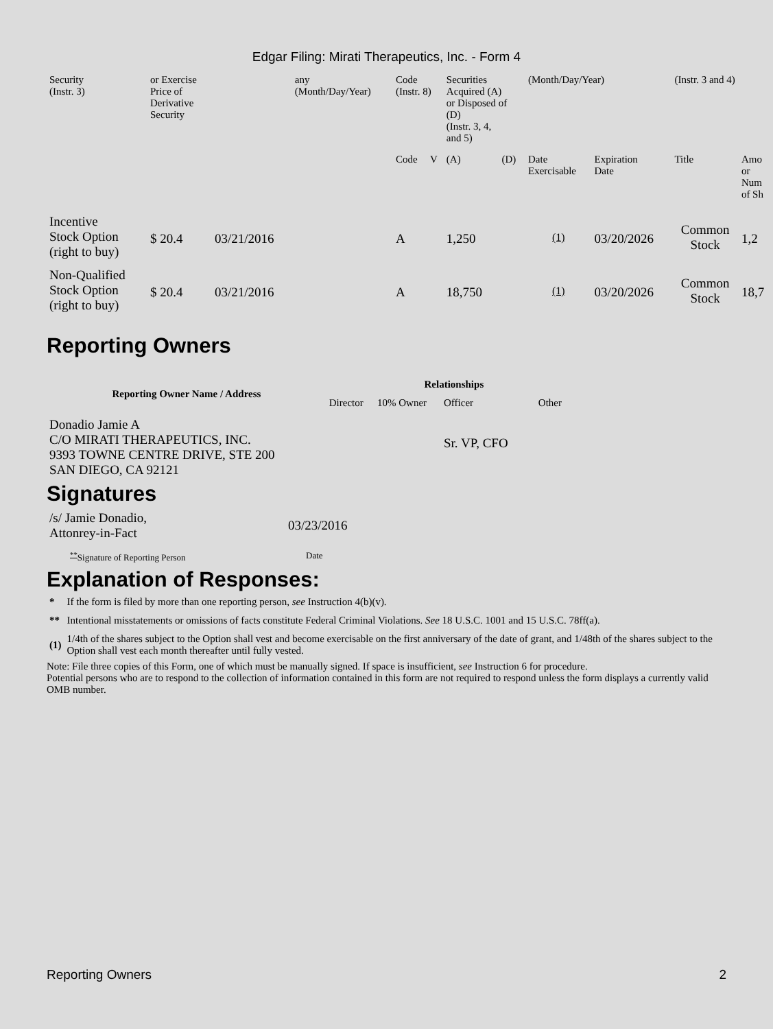Edgar Filing: Mirati Therapeutics, Inc. - Form 4
| Security (Instr. 3) | or Exercise Price of Derivative Security | | any (Month/Day/Year) | Code (Instr. 8) | | Securities Acquired (A) or Disposed of (D) (Instr. 3, 4, and 5) | | (Month/Day/Year) | | (Instr. 3 and 4) | |
| | | | | Code | V | (A) | (D) | Date Exercisable | Expiration Date | Title | Amo or Num of Sh |
| Incentive Stock Option (right to buy) | $ 20.4 | 03/21/2016 | | A | | 1,250 | | <sup>(1)</sup> | 03/20/2026 | Common Stock | 1,2 |
| Non-Qualified Stock Option (right to buy) | $ 20.4 | 03/21/2016 | | A | | 18,750 | | <sup>(1)</sup> | 03/20/2026 | Common Stock | 18,7 |
Reporting Owners
| Reporting Owner Name / Address | Relationships | | | |
| --- | --- | --- | --- | --- |
| | Director | 10% Owner | Officer | Other |
| Donadio Jamie A C/O MIRATI THERAPEUTICS, INC. 9393 TOWNE CENTRE DRIVE, STE 200 SAN DIEGO, CA 92121 | | | Sr. VP, CFO | |
Signatures
| /s/ Jamie Donadio, Attonrey-in-Fact | 03/23/2016 |
| <sup>**</sup> Signature of Reporting Person | Date |
Explanation of Responses:
| * | If the form is filed by more than one reporting person, see Instruction 4(b)(v). |
| ** | Intentional misstatements or omissions of facts constitute Federal Criminal Violations. See 18 U.S.C. 1001 and 15 U.S.C. 78ff(a). |
| (1) | 1/4th of the shares subject to the Option shall vest and become exercisable on the first anniversary of the date of grant, and 1/48th of the shares subject to the Option shall vest each month thereafter until fully vested. |
Note: File three copies of this Form, one of which must be manually signed. If space is insufficient, see Instruction 6 for procedure.
Potential persons who are to respond to the collection of information contained in this form are not required to respond unless the form displays a currently valid OMB number.
Reporting Owners 2